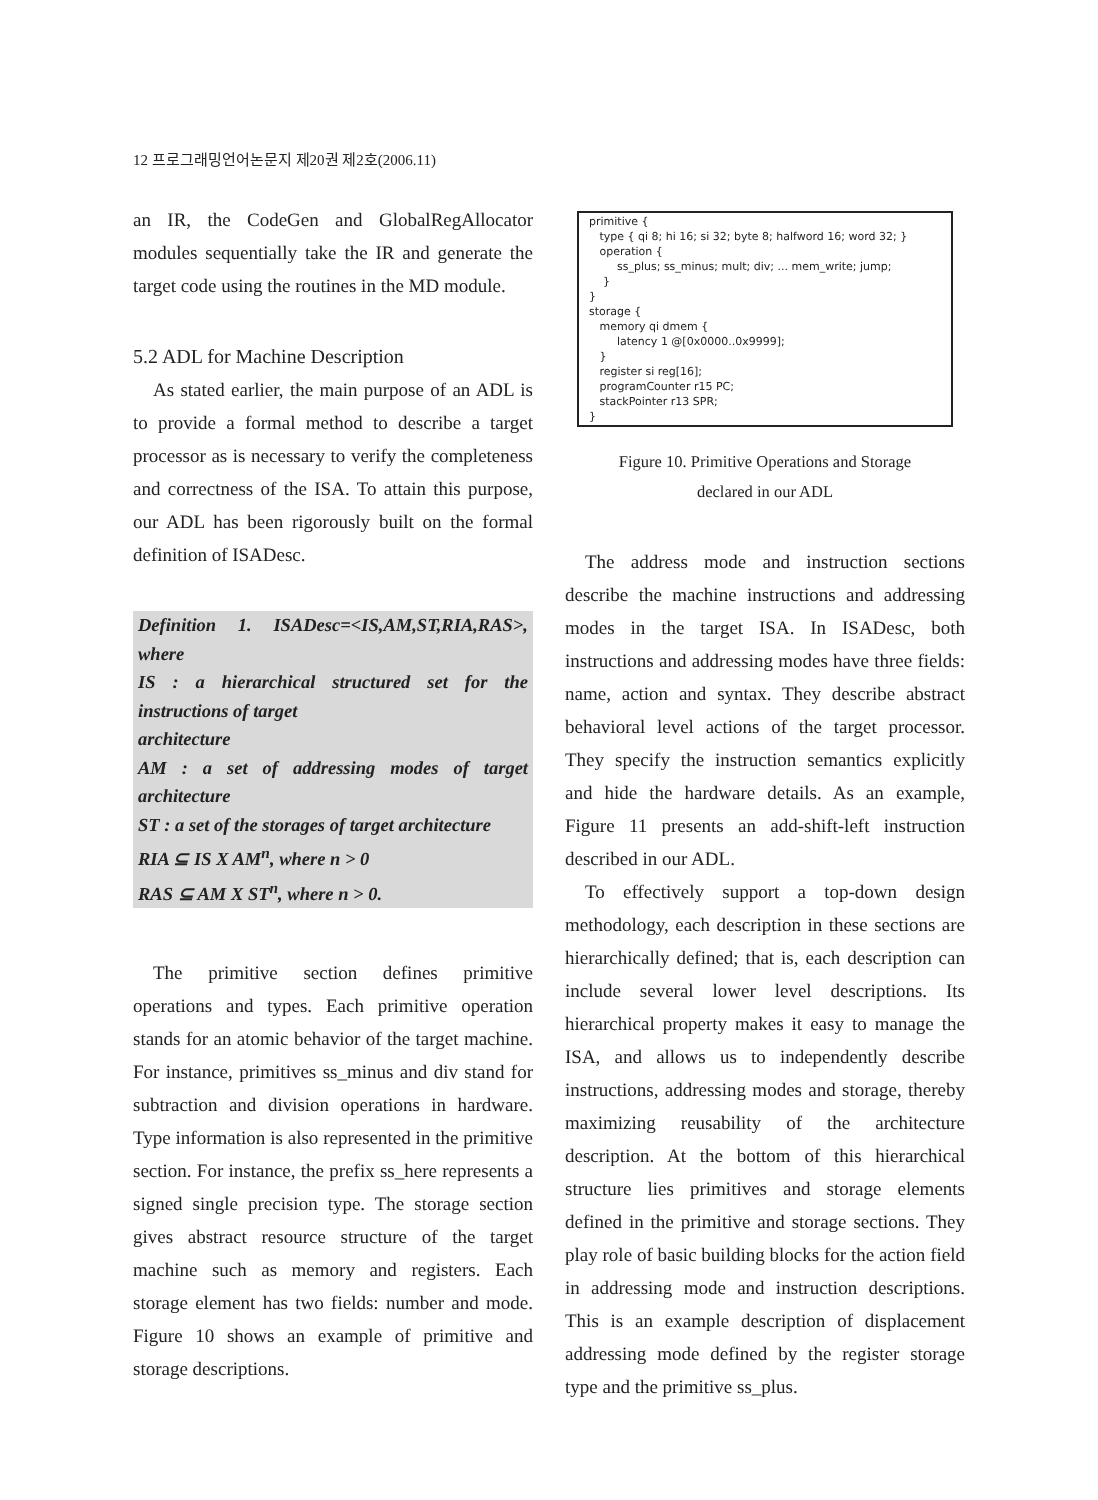12 프로그래밍언어논문지 제20권 제2호(2006.11)
an IR, the CodeGen and GlobalRegAllocator modules sequentially take the IR and generate the target code using the routines in the MD module.
5.2 ADL for Machine Description
As stated earlier, the main purpose of an ADL is to provide a formal method to describe a target processor as is necessary to verify the completeness and correctness of the ISA. To attain this purpose, our ADL has been rigorously built on the formal definition of ISADesc.
Definition 1. ISADesc=<IS,AM,ST,RIA,RAS>, where
IS : a hierarchical structured set for the instructions of target
architecture
AM : a set of addressing modes of target architecture
ST : a set of the storages of target architecture
RIA ⊆ IS X AM<sup>n</sup>, where n > 0
RAS ⊆ AM X ST<sup>n</sup>, where n > 0.
The primitive section defines primitive operations and types. Each primitive operation stands for an atomic behavior of the target machine. For instance, primitives ss_minus and div stand for subtraction and division operations in hardware. Type information is also represented in the primitive section. For instance, the prefix ss_here represents a signed single precision type. The storage section gives abstract resource structure of the target machine such as memory and registers. Each storage element has two fields: number and mode. Figure 10 shows an example of primitive and storage descriptions.
primitive { type { qi 8; hi 16; si 32; byte 8; halfword 16; word 32; } operation { ss_plus; ss_minus; mult; div; ... mem_write; jump; } } storage { memory qi dmem { latency 1 @[0x0000..0x9999]; } register si reg[16]; programCounter r15 PC; stackPointer r13 SPR; }
Figure 10. Primitive Operations and Storage
declared in our ADL
The address mode and instruction sections describe the machine instructions and addressing modes in the target ISA. In ISADesc, both instructions and addressing modes have three fields: name, action and syntax. They describe abstract behavioral level actions of the target processor. They specify the instruction semantics explicitly and hide the hardware details. As an example, Figure 11 presents an add-shift-left instruction described in our ADL.
To effectively support a top-down design methodology, each description in these sections are hierarchically defined; that is, each description can include several lower level descriptions. Its hierarchical property makes it easy to manage the ISA, and allows us to independently describe instructions, addressing modes and storage, thereby maximizing reusability of the architecture description. At the bottom of this hierarchical structure lies primitives and storage elements defined in the primitive and storage sections. They play role of basic building blocks for the action field in addressing mode and instruction descriptions. This is an example description of displacement addressing mode defined by the register storage type and the primitive ss_plus.